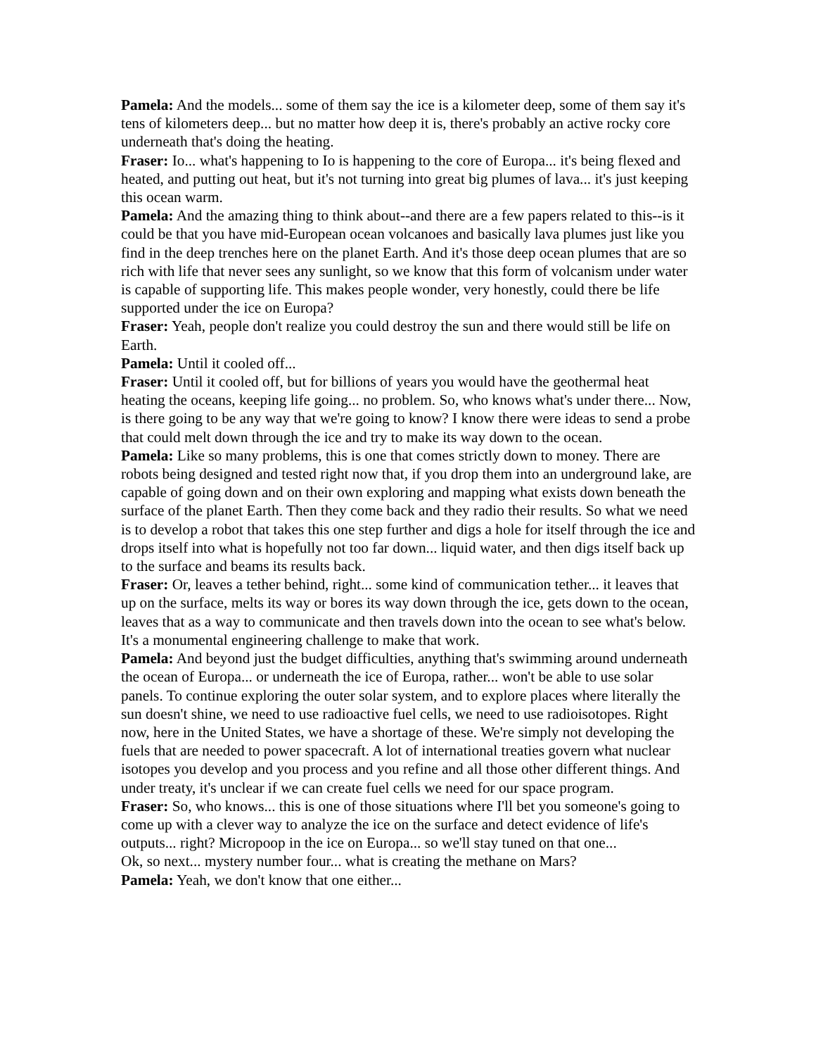Pamela: And the models... some of them say the ice is a kilometer deep, some of them say it's tens of kilometers deep... but no matter how deep it is, there's probably an active rocky core underneath that's doing the heating.
Fraser: Io... what's happening to Io is happening to the core of Europa... it's being flexed and heated, and putting out heat, but it's not turning into great big plumes of lava... it's just keeping this ocean warm.
Pamela: And the amazing thing to think about--and there are a few papers related to this--is it could be that you have mid-European ocean volcanoes and basically lava plumes just like you find in the deep trenches here on the planet Earth. And it's those deep ocean plumes that are so rich with life that never sees any sunlight, so we know that this form of volcanism under water is capable of supporting life. This makes people wonder, very honestly, could there be life supported under the ice on Europa?
Fraser: Yeah, people don't realize you could destroy the sun and there would still be life on Earth.
Pamela: Until it cooled off...
Fraser: Until it cooled off, but for billions of years you would have the geothermal heat heating the oceans, keeping life going... no problem. So, who knows what's under there... Now, is there going to be any way that we're going to know? I know there were ideas to send a probe that could melt down through the ice and try to make its way down to the ocean.
Pamela: Like so many problems, this is one that comes strictly down to money. There are robots being designed and tested right now that, if you drop them into an underground lake, are capable of going down and on their own exploring and mapping what exists down beneath the surface of the planet Earth. Then they come back and they radio their results. So what we need is to develop a robot that takes this one step further and digs a hole for itself through the ice and drops itself into what is hopefully not too far down... liquid water, and then digs itself back up to the surface and beams its results back.
Fraser: Or, leaves a tether behind, right... some kind of communication tether... it leaves that up on the surface, melts its way or bores its way down through the ice, gets down to the ocean, leaves that as a way to communicate and then travels down into the ocean to see what's below. It's a monumental engineering challenge to make that work.
Pamela: And beyond just the budget difficulties, anything that's swimming around underneath the ocean of Europa... or underneath the ice of Europa, rather... won't be able to use solar panels. To continue exploring the outer solar system, and to explore places where literally the sun doesn't shine, we need to use radioactive fuel cells, we need to use radioisotopes. Right now, here in the United States, we have a shortage of these. We're simply not developing the fuels that are needed to power spacecraft. A lot of international treaties govern what nuclear isotopes you develop and you process and you refine and all those other different things. And under treaty, it's unclear if we can create fuel cells we need for our space program.
Fraser: So, who knows... this is one of those situations where I'll bet you someone's going to come up with a clever way to analyze the ice on the surface and detect evidence of life's outputs... right? Micropoop in the ice on Europa... so we'll stay tuned on that one...
Ok, so next... mystery number four... what is creating the methane on Mars?
Pamela: Yeah, we don't know that one either...